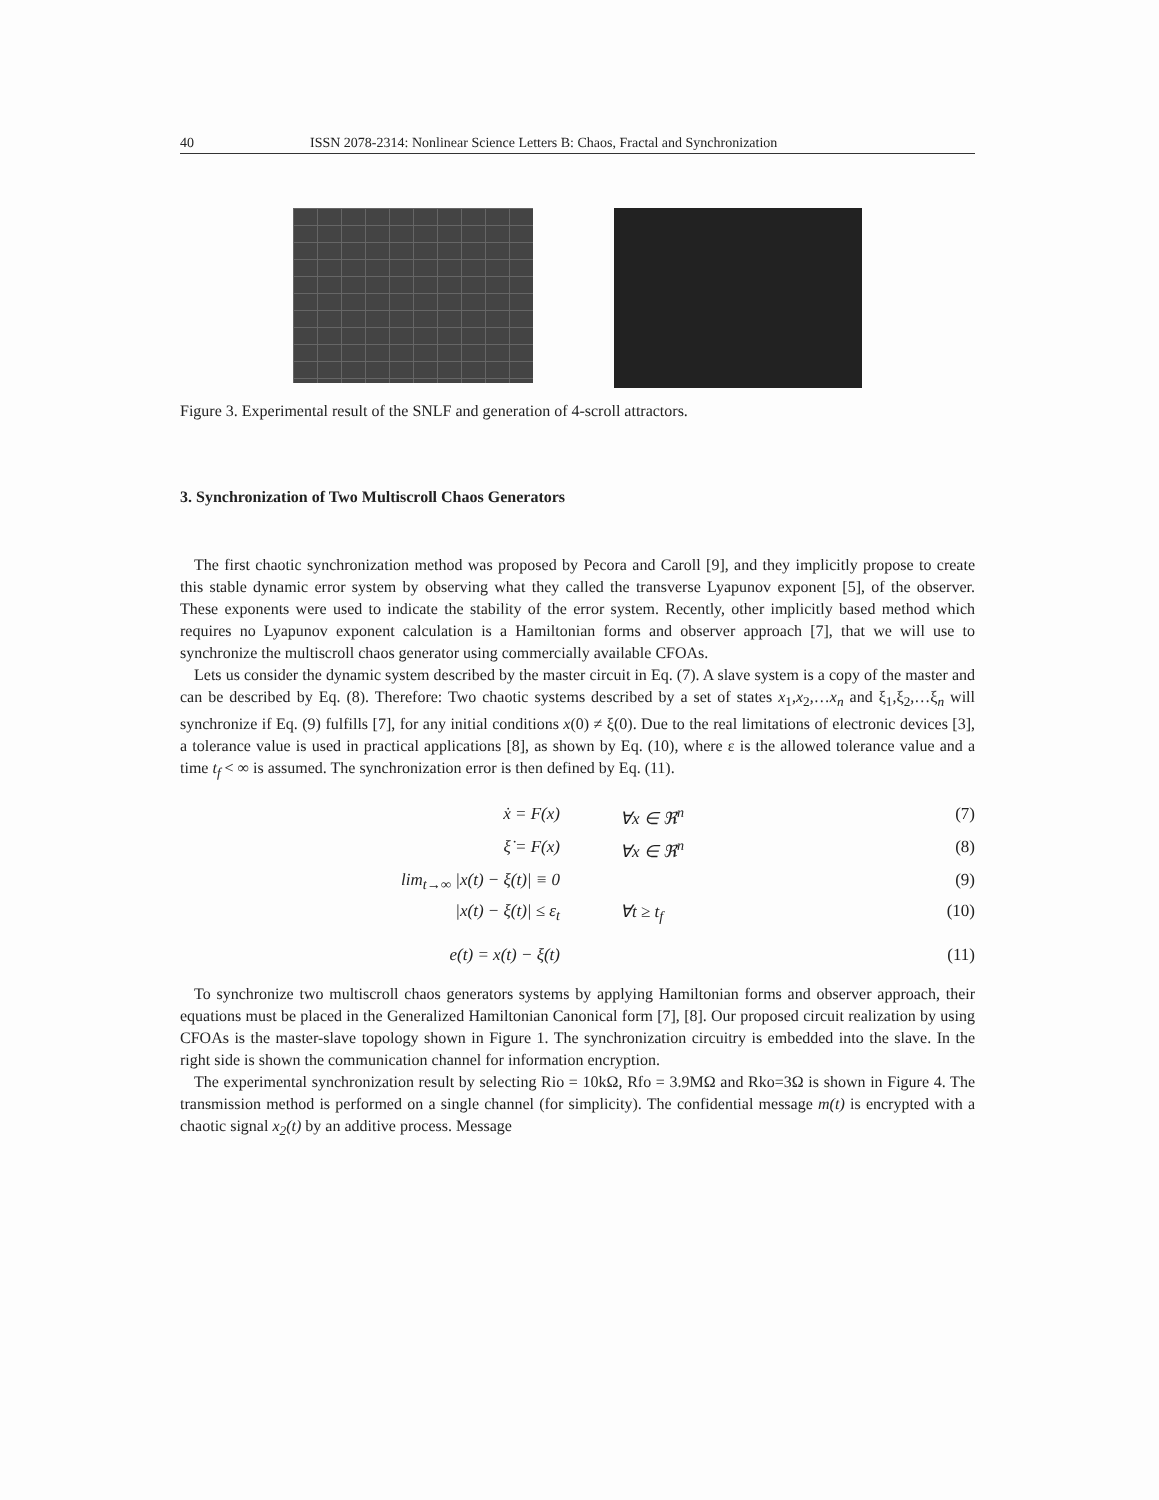40 ISSN 2078-2314: Nonlinear Science Letters B: Chaos, Fractal and Synchronization
Figure 3. Experimental result of the SNLF and generation of 4-scroll attractors.
3. Synchronization of Two Multiscroll Chaos Generators
The first chaotic synchronization method was proposed by Pecora and Caroll [9], and they implicitly propose to create this stable dynamic error system by observing what they called the transverse Lyapunov exponent [5], of the observer. These exponents were used to indicate the stability of the error system. Recently, other implicitly based method which requires no Lyapunov exponent calculation is a Hamiltonian forms and observer approach [7], that we will use to synchronize the multiscroll chaos generator using commercially available CFOAs.
Lets us consider the dynamic system described by the master circuit in Eq. (7). A slave system is a copy of the master and can be described by Eq. (8). Therefore: Two chaotic systems described by a set of states x<sub>1</sub>,x<sub>2</sub>,…x<sub>n</sub> and ξ<sub>1</sub>,ξ<sub>2</sub>,…ξ<sub>n</sub> will synchronize if Eq. (9) fulfills [7], for any initial conditions x(0) ≠ ξ(0). Due to the real limitations of electronic devices [3], a tolerance value is used in practical applications [8], as shown by Eq. (10), where ε is the allowed tolerance value and a time t<sub>f</sub> < ∞ is assumed. The synchronization error is then defined by Eq. (11).
ẋ = F(x) ∀x ∈ ℜ<sup>n</sup> (7)
ξ̇ = F(x) ∀x ∈ ℜ<sup>n</sup> (8)
lim<sub>t→∞</sub> |x(t) − ξ(t)| ≡ 0 (9)
|x(t) − ξ(t)| ≤ ε<sub>t</sub> ∀t ≥ t<sub>f</sub> (10)
e(t) = x(t) − ξ(t) (11)
To synchronize two multiscroll chaos generators systems by applying Hamiltonian forms and observer approach, their equations must be placed in the Generalized Hamiltonian Canonical form [7], [8]. Our proposed circuit realization by using CFOAs is the master-slave topology shown in Figure 1. The synchronization circuitry is embedded into the slave. In the right side is shown the communication channel for information encryption.
The experimental synchronization result by selecting Rio = 10kΩ, Rfo = 3.9MΩ and Rko=3Ω is shown in Figure 4. The transmission method is performed on a single channel (for simplicity). The confidential message m(t) is encrypted with a chaotic signal x<sub>2</sub>(t) by an additive process. Message